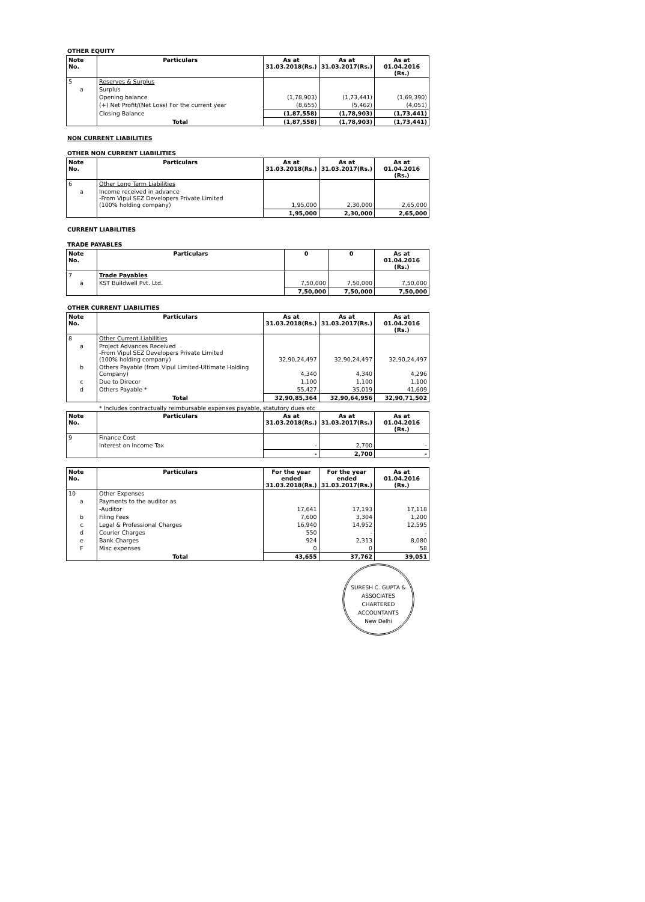OTHER EQUITY
| Note No. | Particulars | As at 31.03.2018(Rs.) | As at 31.03.2017(Rs.) | As at 01.04.2016 (Rs.) |
| --- | --- | --- | --- | --- |
| 5 | Reserves & Surplus | | | |
| a | Surplus | | | |
| | Opening balance | (1,78,903) | (1,73,441) | (1,69,390) |
| | (+) Net Profit/(Net Loss) For the current year | (8,655) | (5,462) | (4,051) |
| | Closing Balance | (1,87,558) | (1,78,903) | (1,73,441) |
| | Total | (1,87,558) | (1,78,903) | (1,73,441) |
NON CURRENT LIABILITIES
OTHER NON CURRENT LIABILITIES
| Note No. | Particulars | As at 31.03.2018(Rs.) | As at 31.03.2017(Rs.) | As at 01.04.2016 (Rs.) |
| --- | --- | --- | --- | --- |
| 6 | Other Long Term Liabilities | | | |
| a | Income received in advance -From Vipul SEZ Developers Private Limited (100% holding company) | 1,95,000 | 2,30,000 | 2,65,000 |
| | | 1,95,000 | 2,30,000 | 2,65,000 |
CURRENT LIABILITIES
TRADE PAYABLES
| Note No. | Particulars | 0 | 0 | As at 01.04.2016 (Rs.) |
| --- | --- | --- | --- | --- |
| 7 | Trade Payables | | | |
| a | KST Buildwell Pvt. Ltd. | 7,50,000 | 7,50,000 | 7,50,000 |
| | | 7,50,000 | 7,50,000 | 7,50,000 |
OTHER CURRENT LIABILITIES
| Note No. | Particulars | As at 31.03.2018(Rs.) | As at 31.03.2017(Rs.) | As at 01.04.2016 (Rs.) |
| --- | --- | --- | --- | --- |
| 8 | Other Current Liabilities | | | |
| a | Project Advances Received -From Vipul SEZ Developers Private Limited (100% holding company) | 32,90,24,497 | 32,90,24,497 | 32,90,24,497 |
| b | Others Payable (from Vipul Limited-Ultimate Holding Company) | 4,340 | 4,340 | 4,296 |
| c | Due to Direcor | 1,100 | 1,100 | 1,100 |
| d | Others Payable * | 55,427 | 35,019 | 41,609 |
| | Total | 32,90,85,364 | 32,90,64,956 | 32,90,71,502 |
* Includes contractually reimbursable expenses payable, statutory dues etc
| Note No. | Particulars | As at 31.03.2018(Rs.) | As at 31.03.2017(Rs.) | As at 01.04.2016 (Rs.) |
| --- | --- | --- | --- | --- |
| 9 | Finance Cost | | | |
| | Interest on Income Tax | - | 2,700 | - |
| | | - | 2,700 | - |
| Note No. | Particulars | For the year ended 31.03.2018(Rs.) | For the year ended 31.03.2017(Rs.) | As at 01.04.2016 (Rs.) |
| --- | --- | --- | --- | --- |
| 10 | Other Expenses | | | |
| a | Payments to the auditor as | | | |
| | -Auditor | 17,641 | 17,193 | 17,118 |
| b | Filing Fees | 7,600 | 3,304 | 1,200 |
| c | Legal & Professional Charges | 16,940 | 14,952 | 12,595 |
| d | Courier Charges | 550 | - | - |
| e | Bank Charges | 924 | 2,313 | 8,080 |
| F | Misc expenses | 0 | 0 | 58 |
| | Total | 43,655 | 37,762 | 39,051 |
SURESH C. GUPTA & ASSOCIATES
CHARTERED ACCOUNTANTS
New Delhi